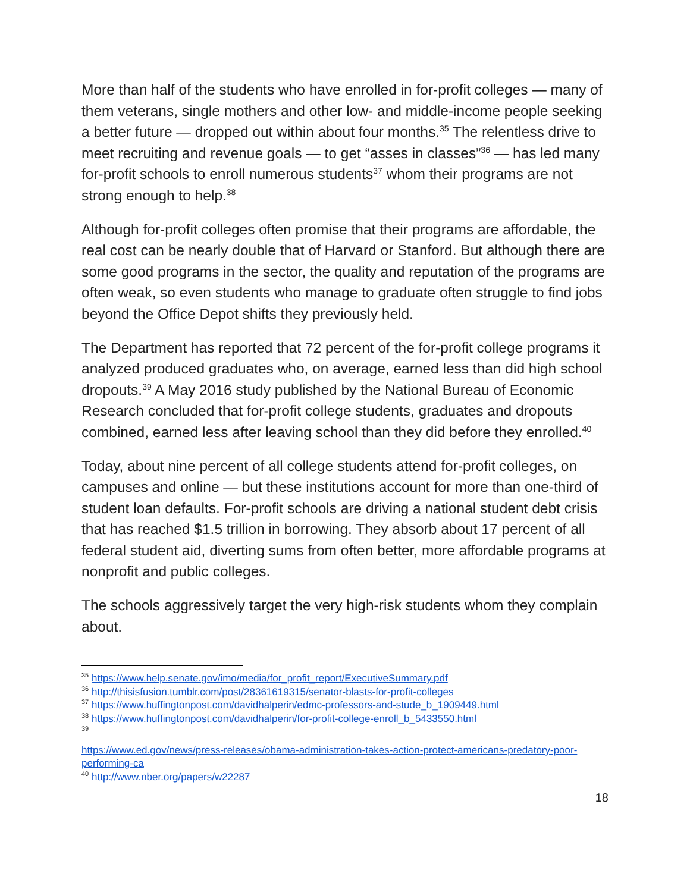More than half of the students who have enrolled in for-profit colleges — many of them veterans, single mothers and other low- and middle-income people seeking a better future — dropped out within about four months.<sup>35</sup> The relentless drive to meet recruiting and revenue goals — to get “asses in classes”<sup>36</sup> — has led many for-profit schools to enroll numerous students<sup>37</sup> whom their programs are not strong enough to help.<sup>38</sup>
Although for-profit colleges often promise that their programs are affordable, the real cost can be nearly double that of Harvard or Stanford. But although there are some good programs in the sector, the quality and reputation of the programs are often weak, so even students who manage to graduate often struggle to find jobs beyond the Office Depot shifts they previously held.
The Department has reported that 72 percent of the for-profit college programs it analyzed produced graduates who, on average, earned less than did high school dropouts.<sup>39</sup> A May 2016 study published by the National Bureau of Economic Research concluded that for-profit college students, graduates and dropouts combined, earned less after leaving school than they did before they enrolled.<sup>40</sup>
Today, about nine percent of all college students attend for-profit colleges, on campuses and online — but these institutions account for more than one-third of student loan defaults. For-profit schools are driving a national student debt crisis that has reached $1.5 trillion in borrowing. They absorb about 17 percent of all federal student aid, diverting sums from often better, more affordable programs at nonprofit and public colleges.
The schools aggressively target the very high-risk students whom they complain about.
<sup>35</sup> https://www.help.senate.gov/imo/media/for_profit_report/ExecutiveSummary.pdf
<sup>36</sup> http://thisisfusion.tumblr.com/post/28361619315/senator-blasts-for-profit-colleges
<sup>37</sup> https://www.huffingtonpost.com/davidhalperin/edmc-professors-and-stude_b_1909449.html
<sup>38</sup> https://www.huffingtonpost.com/davidhalperin/for-profit-college-enroll_b_5433550.html
<sup>39</sup>
https://www.ed.gov/news/press-releases/obama-administration-takes-action-protect-americans-predatory-poor-performing-ca
<sup>40</sup> http://www.nber.org/papers/w22287
18